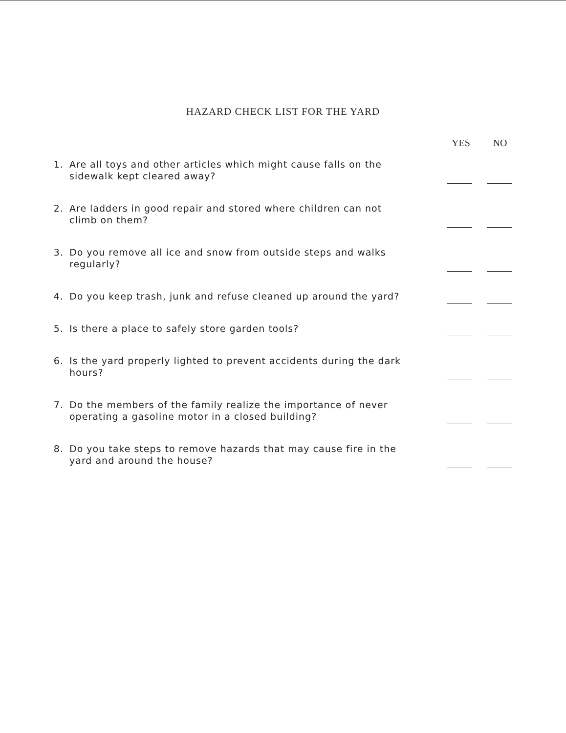HAZARD CHECK LIST FOR THE YARD
YES NO
1. Are all toys and other articles which might cause falls on the sidewalk kept cleared away?
2. Are ladders in good repair and stored where children can not climb on them?
3. Do you remove all ice and snow from outside steps and walks regularly?
4. Do you keep trash, junk and refuse cleaned up around the yard?
5. Is there a place to safely store garden tools?
6. Is the yard properly lighted to prevent accidents during the dark hours?
7. Do the members of the family realize the importance of never operating a gasoline motor in a closed building?
8. Do you take steps to remove hazards that may cause fire in the yard and around the house?